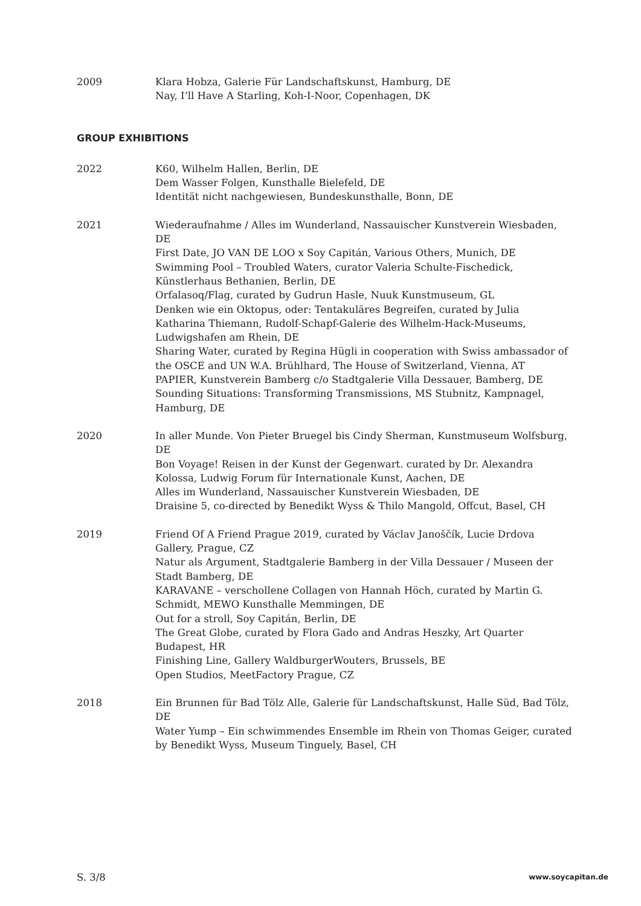2009 Klara Hobza, Galerie Für Landschaftskunst, Hamburg, DE
Nay, I‘ll Have A Starling, Koh-I-Noor, Copenhagen, DK
GROUP EXHIBITIONS
2022 K60, Wilhelm Hallen, Berlin, DE
Dem Wasser Folgen, Kunsthalle Bielefeld, DE
Identität nicht nachgewiesen, Bundeskunsthalle, Bonn, DE
2021 Wiederaufnahme / Alles im Wunderland, Nassauischer Kunstverein Wiesbaden, DE
First Date, JO VAN DE LOO x Soy Capitán, Various Others, Munich, DE
Swimming Pool – Troubled Waters, curator Valeria Schulte-Fischedick, Künstlerhaus Bethanien, Berlin, DE
Orfalasoq/Flag, curated by Gudrun Hasle, Nuuk Kunstmuseum, GL
Denken wie ein Oktopus, oder: Tentakuläres Begreifen, curated by Julia Katharina Thiemann, Rudolf-Schapf-Galerie des Wilhelm-Hack-Museums, Ludwigshafen am Rhein, DE
Sharing Water, curated by Regina Hügli in cooperation with Swiss ambassador of the OSCE and UN W.A. Brühlhard, The House of Switzerland, Vienna, AT
PAPIER, Kunstverein Bamberg c/o Stadtgalerie Villa Dessauer, Bamberg, DE
Sounding Situations: Transforming Transmissions, MS Stubnitz, Kampnagel, Hamburg, DE
2020 In aller Munde. Von Pieter Bruegel bis Cindy Sherman, Kunstmuseum Wolfsburg, DE
Bon Voyage! Reisen in der Kunst der Gegenwart. curated by Dr. Alexandra Kolossa, Ludwig Forum für Internationale Kunst, Aachen, DE
Alles im Wunderland, Nassauischer Kunstverein Wiesbaden, DE
Draisine 5, co-directed by Benedikt Wyss & Thilo Mangold, Offcut, Basel, CH
2019 Friend Of A Friend Prague 2019, curated by Václav Janoščík, Lucie Drdova Gallery, Prague, CZ
Natur als Argument, Stadtgalerie Bamberg in der Villa Dessauer / Museen der Stadt Bamberg, DE
KARAVANE – verschollene Collagen von Hannah Höch, curated by Martin G. Schmidt, MEWO Kunsthalle Memmingen, DE
Out for a stroll, Soy Capitán, Berlin, DE
The Great Globe, curated by Flora Gado and Andras Heszky, Art Quarter Budapest, HR
Finishing Line, Gallery WaldburgerWouters, Brussels, BE
Open Studios, MeetFactory Prague, CZ
2018 Ein Brunnen für Bad Tölz Alle, Galerie für Landschaftskunst, Halle Süd, Bad Tölz, DE
Water Yump – Ein schwimmendes Ensemble im Rhein von Thomas Geiger, curated by Benedikt Wyss, Museum Tinguely, Basel, CH
S. 3/8 www.soycapitan.de